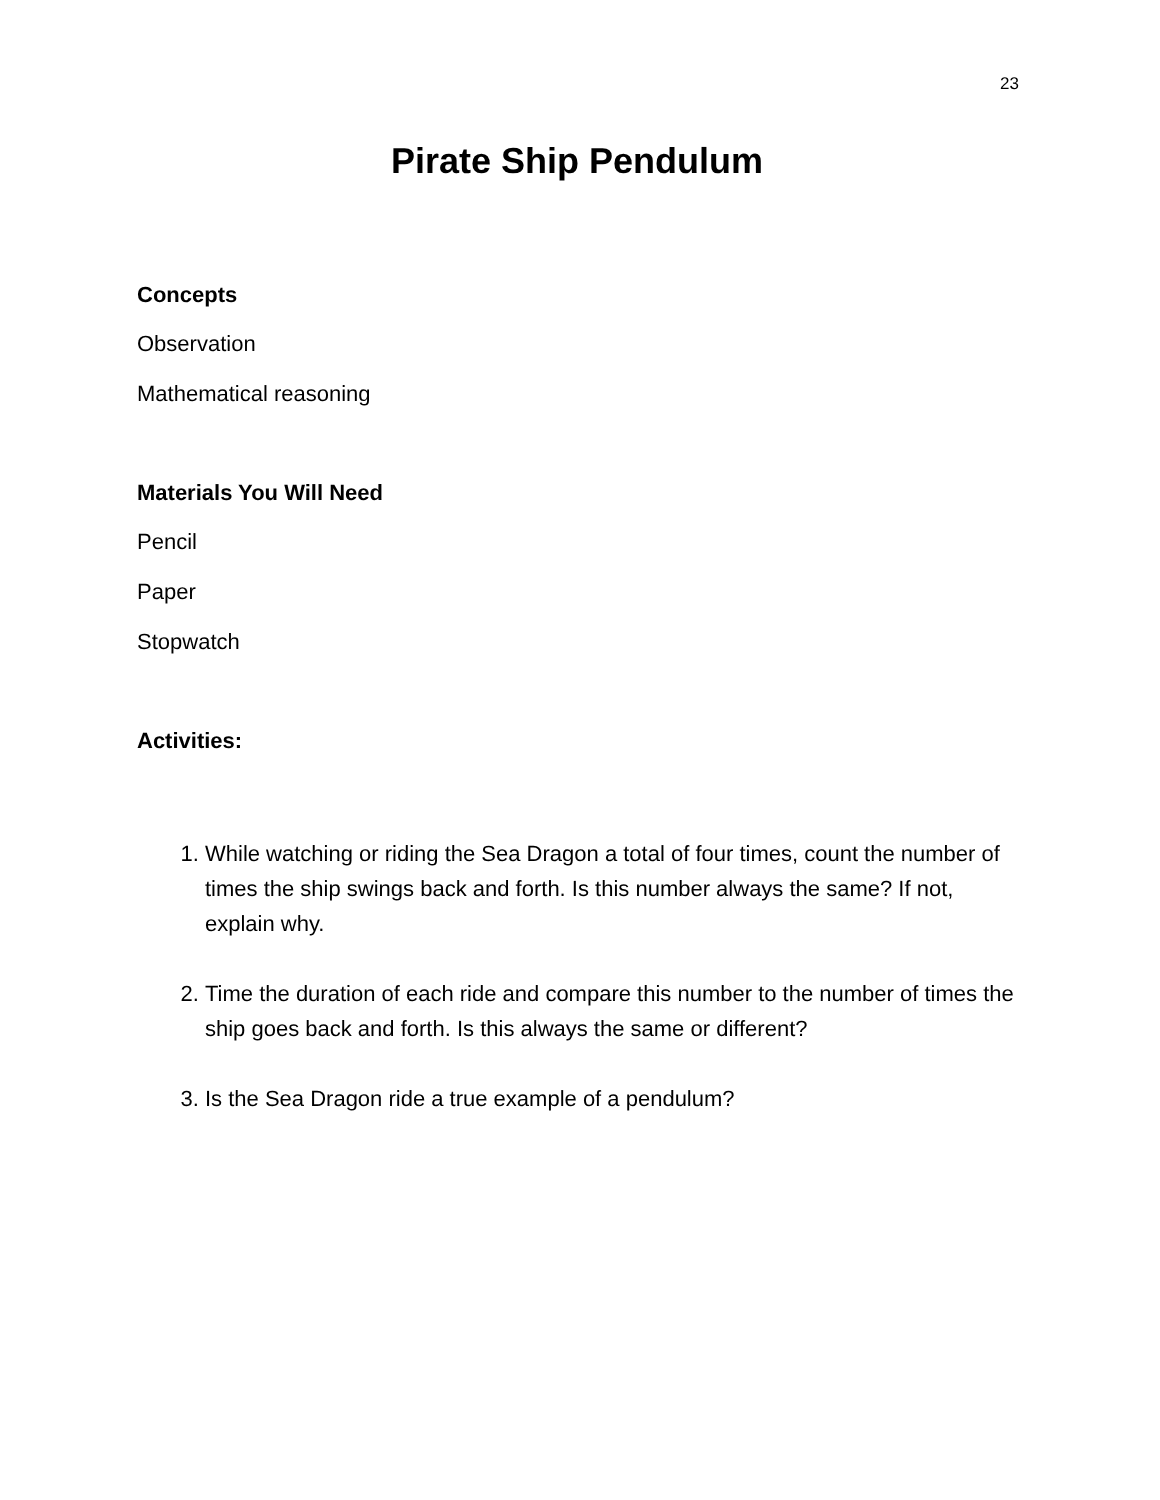23
Pirate Ship Pendulum
Concepts
Observation
Mathematical reasoning
Materials You Will Need
Pencil
Paper
Stopwatch
Activities:
1. While watching or riding the Sea Dragon a total of four times, count the number of times the ship swings back and forth. Is this number always the same? If not, explain why.
2. Time the duration of each ride and compare this number to the number of times the ship goes back and forth. Is this always the same or different?
3. Is the Sea Dragon ride a true example of a pendulum?